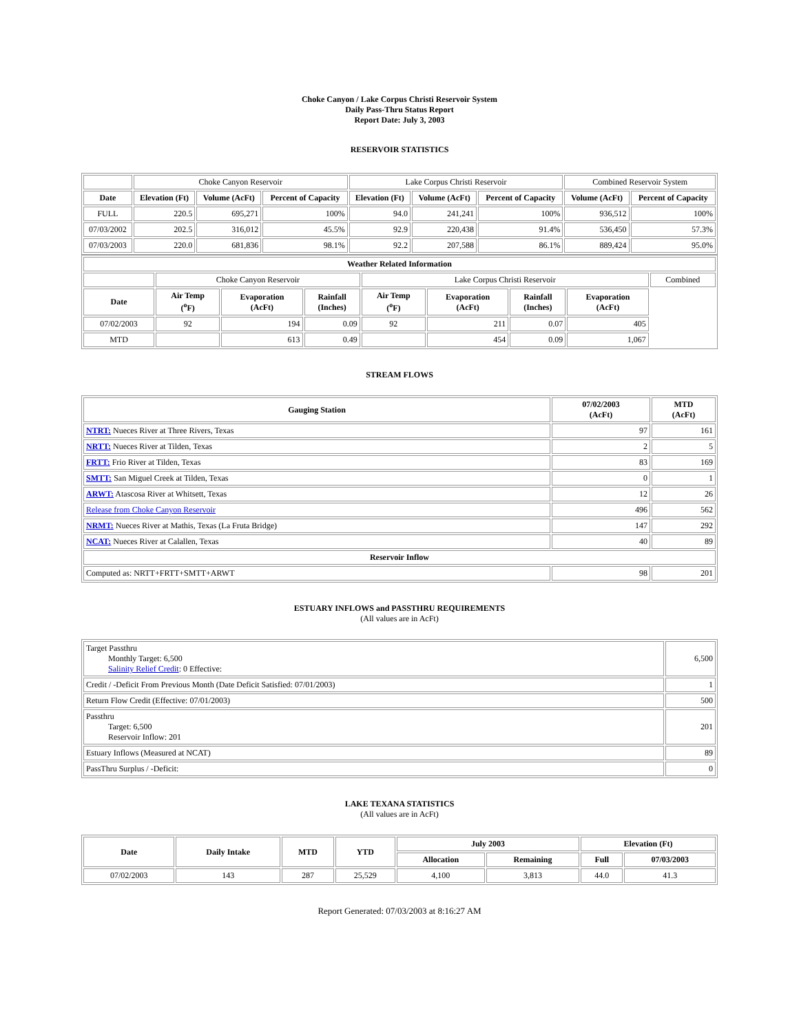Choke Canyon / Lake Corpus Christi Reservoir System
Daily Pass-Thru Status Report
Report Date: July 3, 2003
RESERVOIR STATISTICS
| | Choke Canyon Reservoir | | | Lake Corpus Christi Reservoir | | | Combined Reservoir System | |
| Date | Elevation (Ft) | Volume (AcFt) | Percent of Capacity | Elevation (Ft) | Volume (AcFt) | Percent of Capacity | Volume (AcFt) | Percent of Capacity |
| FULL | 220.5 | 695,271 | 100% | 94.0 | 241,241 | 100% | 936,512 | 100% |
| 07/03/2002 | 202.5 | 316,012 | 45.5% | 92.9 | 220,438 | 91.4% | 536,450 | 57.3% |
| 07/03/2003 | 220.0 | 681,836 | 98.1% | 92.2 | 207,588 | 86.1% | 889,424 | 95.0% |
| Weather Related Information | | | | | | | | |
| --- | --- | --- | --- | --- | --- | --- | --- | --- |
| | Choke Canyon Reservoir | | | Lake Corpus Christi Reservoir | | | | Combined |
| Date | Air Temp (<sup>o</sup>F) | Evaporation (AcFt) | Rainfall (Inches) | Air Temp (<sup>o</sup>F) | Evaporation (AcFt) | Rainfall (Inches) | Evaporation (AcFt) | |
| 07/02/2003 | 92 | 194 | 0.09 | 92 | 211 | 0.07 | 405 | |
| MTD | | 613 | 0.49 | | 454 | 0.09 | 1,067 | |
STREAM FLOWS
| Gauging Station | 07/02/2003 (AcFt) | MTD (AcFt) |
| --- | --- | --- |
| NTRT: Nueces River at Three Rivers, Texas | 97 | 161 |
| NRTT: Nueces River at Tilden, Texas | 2 | 5 |
| FRTT: Frio River at Tilden, Texas | 83 | 169 |
| SMTT: San Miguel Creek at Tilden, Texas | 0 | 1 |
| ARWT: Atascosa River at Whitsett, Texas | 12 | 26 |
| Release from Choke Canyon Reservoir | 496 | 562 |
| NRMT: Nueces River at Mathis, Texas (La Fruta Bridge) | 147 | 292 |
| NCAT: Nueces River at Calallen, Texas | 40 | 89 |
| Reservoir Inflow | | |
| Computed as: NRTT+FRTT+SMTT+ARWT | 98 | 201 |
ESTUARY INFLOWS and PASSTHRU REQUIREMENTS
(All values are in AcFt)
| Target Passthru Monthly Target: 6,500 Salinity Relief Credit : 0 Effective: | 6,500 |
| Credit / -Deficit From Previous Month (Date Deficit Satisfied: 07/01/2003) | 1 |
| Return Flow Credit (Effective: 07/01/2003) | 500 |
| Passthru Target: 6,500 Reservoir Inflow: 201 | 201 |
| Estuary Inflows (Measured at NCAT) | 89 |
| PassThru Surplus / -Deficit: | 0 |
LAKE TEXANA STATISTICS
(All values are in AcFt)
| Date | Daily Intake | MTD | YTD | July 2003 | | Elevation (Ft) | |
| --- | --- | --- | --- | --- | --- | --- | --- |
| | | | | Allocation | Remaining | Full | 07/03/2003 |
| 07/02/2003 | 143 | 287 | 25,529 | 4,100 | 3,813 | 44.0 | 41.3 |
Report Generated: 07/03/2003 at 8:16:27 AM